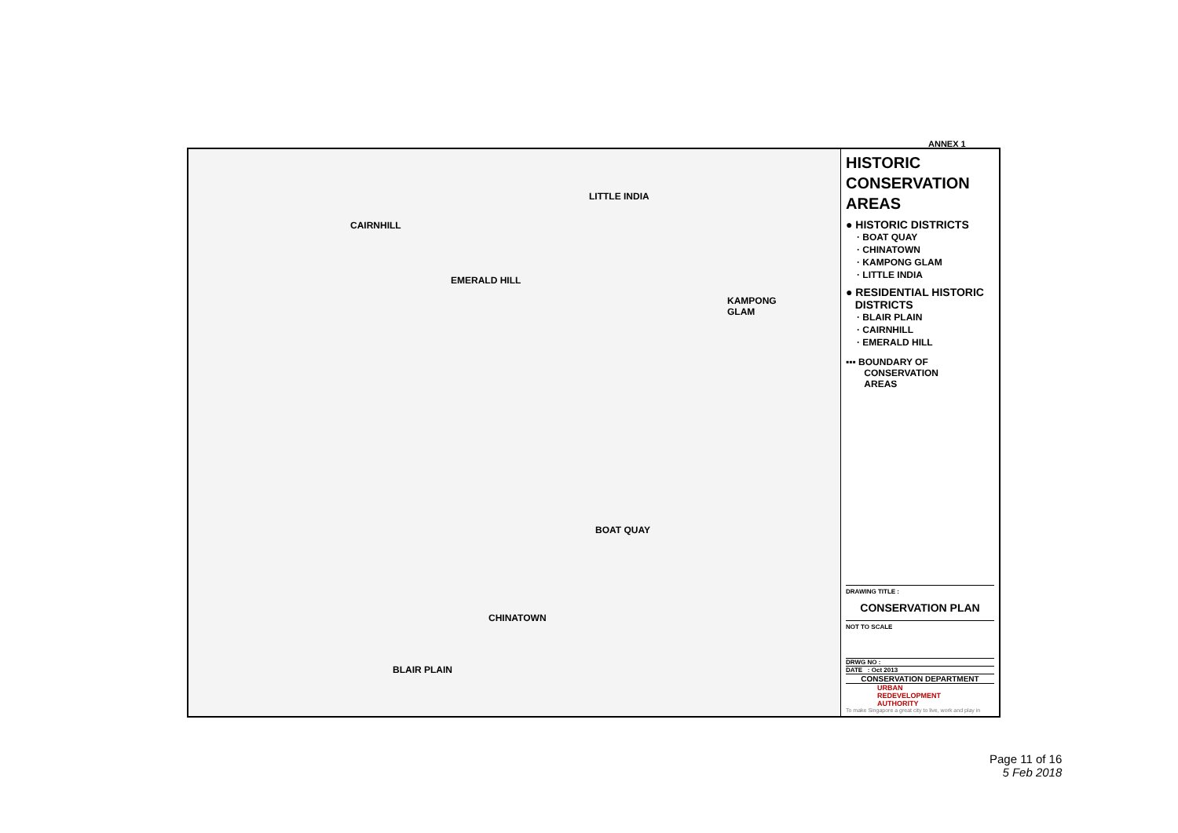ANNEX 1
LITTLE INDIA
CAIRNHILL
EMERALD HILL
KAMPONG
GLAM
BOAT QUAY
CHINATOWN
BLAIR PLAIN
HISTORIC
CONSERVATION
AREAS
● HISTORIC DISTRICTS
· BOAT QUAY
· CHINATOWN
· KAMPONG GLAM
· LITTLE INDIA
● RESIDENTIAL HISTORIC
DISTRICTS
· BLAIR PLAIN
· CAIRNHILL
· EMERALD HILL
▪▪▪ BOUNDARY OF
CONSERVATION
AREAS
DRAWING TITLE :
CONSERVATION PLAN
NOT TO SCALE
DRWG NO :
DATE : Oct 2013
CONSERVATION DEPARTMENT
URBAN
REDEVELOPMENT
AUTHORITY
To make Singapore a great city to live, work and play in
Page 11 of 16
5 Feb 2018